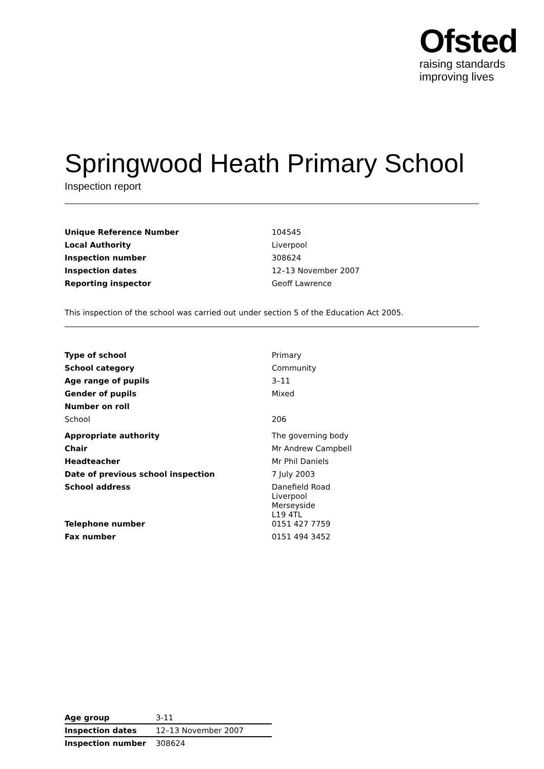Ofsted
raising standards
improving lives
Springwood Heath Primary School
Inspection report
| Unique Reference Number | 104545 |
| Local Authority | Liverpool |
| Inspection number | 308624 |
| Inspection dates | 12–13 November 2007 |
| Reporting inspector | Geoff Lawrence |
This inspection of the school was carried out under section 5 of the Education Act 2005.
| Type of school | Primary |
| School category | Community |
| Age range of pupils | 3–11 |
| Gender of pupils | Mixed |
| Number on roll | |
| School | 206 |
| Appropriate authority | The governing body |
| Chair | Mr Andrew Campbell |
| Headteacher | Mr Phil Daniels |
| Date of previous school inspection | 7 July 2003 |
| School address | Danefield Road Liverpool Merseyside L19 4TL |
| Telephone number | 0151 427 7759 |
| Fax number | 0151 494 3452 |
| Age group | 3-11 |
| Inspection dates | 12–13 November 2007 |
| Inspection number | 308624 |